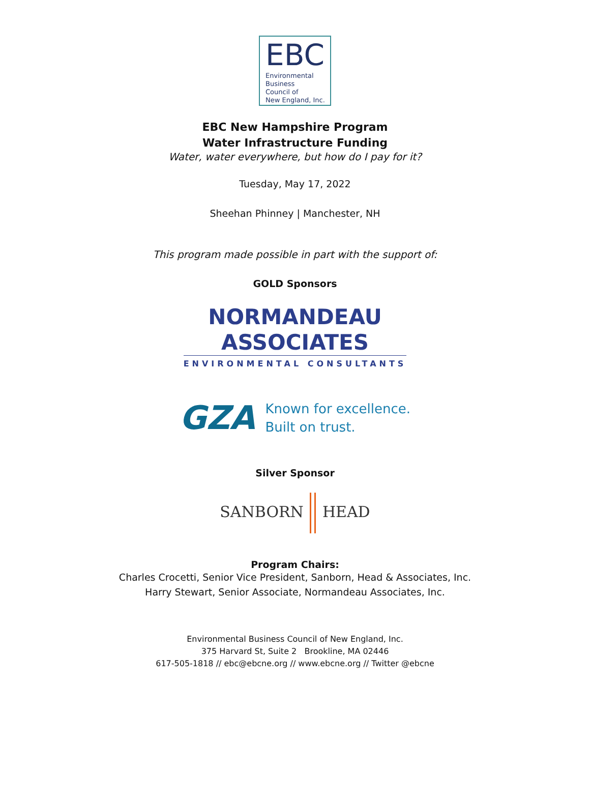EBC
Environmental
Business
Council of
New England, Inc.
EBC New Hampshire Program
Water Infrastructure Funding
Water, water everywhere, but how do I pay for it?
Tuesday, May 17, 2022
Sheehan Phinney | Manchester, NH
This program made possible in part with the support of:
GOLD Sponsors
NORMANDEAU
ASSOCIATES
ENVIRONMENTAL CONSULTANTS
GZA
Known for excellence.
Built on trust.
Silver Sponsor
SANBORN HEAD
Program Chairs:
Charles Crocetti, Senior Vice President, Sanborn, Head & Associates, Inc.
Harry Stewart, Senior Associate, Normandeau Associates, Inc.
Environmental Business Council of New England, Inc.
375 Harvard St, Suite 2 Brookline, MA 02446
617-505-1818 // ebc@ebcne.org // www.ebcne.org // Twitter @ebcne